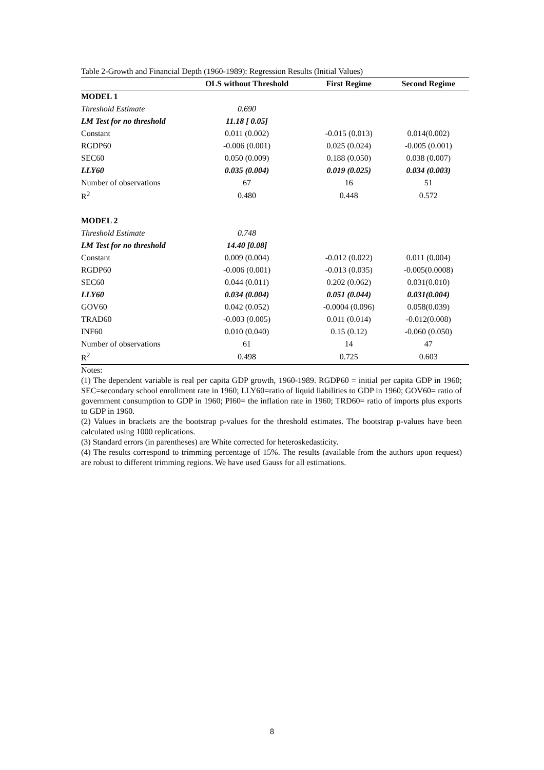Table 2-Growth and Financial Depth (1960-1989): Regression Results (Initial Values)
| | OLS without Threshold | First Regime | Second Regime |
| --- | --- | --- | --- |
| MODEL 1 | | | |
| Threshold Estimate | 0.690 | | |
| LM Test for no threshold | 11.18 [ 0.05] | | |
| Constant | 0.011 (0.002) | -0.015 (0.013) | 0.014(0.002) |
| RGDP60 | -0.006 (0.001) | 0.025 (0.024) | -0.005 (0.001) |
| SEC60 | 0.050 (0.009) | 0.188 (0.050) | 0.038 (0.007) |
| LLY60 | 0.035 (0.004) | 0.019 (0.025) | 0.034 (0.003) |
| Number of observations | 67 | 16 | 51 |
| R<sup>2</sup> | 0.480 | 0.448 | 0.572 |
| MODEL 2 | | | |
| Threshold Estimate | 0.748 | | |
| LM Test for no threshold | 14.40 [0.08] | | |
| Constant | 0.009 (0.004) | -0.012 (0.022) | 0.011 (0.004) |
| RGDP60 | -0.006 (0.001) | -0.013 (0.035) | -0.005(0.0008) |
| SEC60 | 0.044 (0.011) | 0.202 (0.062) | 0.031(0.010) |
| LLY60 | 0.034 (0.004) | 0.051 (0.044) | 0.031(0.004) |
| GOV60 | 0.042 (0.052) | -0.0004 (0.096) | 0.058(0.039) |
| TRAD60 | -0.003 (0.005) | 0.011 (0.014) | -0.012(0.008) |
| INF60 | 0.010 (0.040) | 0.15 (0.12) | -0.060 (0.050) |
| Number of observations | 61 | 14 | 47 |
| R<sup>2</sup> | 0.498 | 0.725 | 0.603 |
Notes:
(1) The dependent variable is real per capita GDP growth, 1960-1989. RGDP60 = initial per capita GDP in 1960; SEC=secondary school enrollment rate in 1960; LLY60=ratio of liquid liabilities to GDP in 1960; GOV60= ratio of government consumption to GDP in 1960; PI60= the inflation rate in 1960; TRD60= ratio of imports plus exports to GDP in 1960.
(2) Values in brackets are the bootstrap p-values for the threshold estimates. The bootstrap p-values have been calculated using 1000 replications.
(3) Standard errors (in parentheses) are White corrected for heteroskedasticity.
(4) The results correspond to trimming percentage of 15%. The results (available from the authors upon request) are robust to different trimming regions. We have used Gauss for all estimations.
8